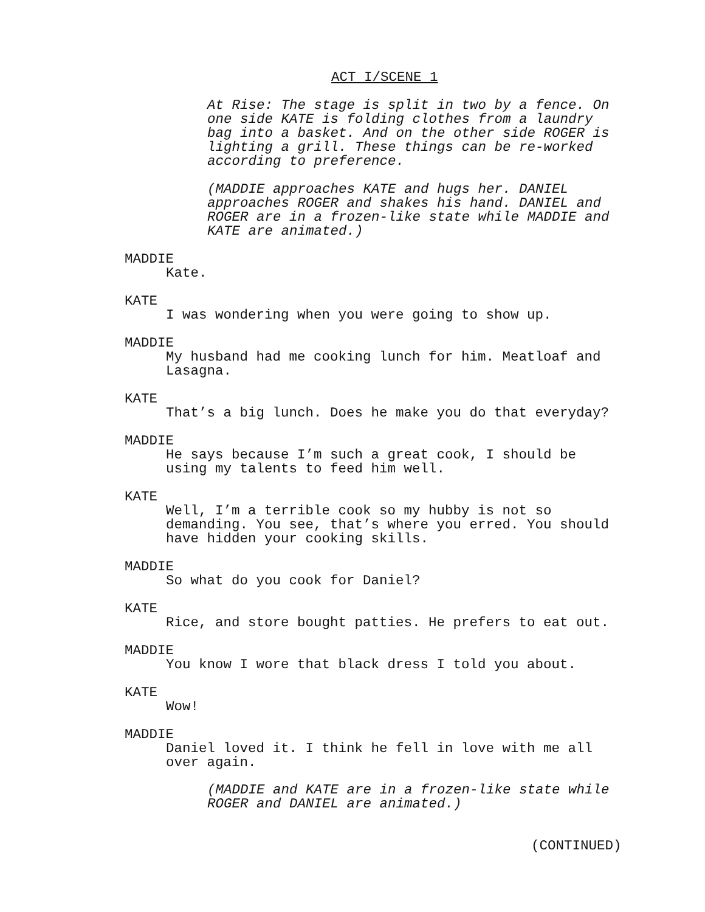ACT I/SCENE 1
At Rise: The stage is split in two by a fence. On
one side KATE is folding clothes from a laundry
bag into a basket. And on the other side ROGER is
lighting a grill. These things can be re-worked
according to preference.
(MADDIE approaches KATE and hugs her. DANIEL
approaches ROGER and shakes his hand. DANIEL and
ROGER are in a frozen-like state while MADDIE and
KATE are animated.)
MADDIE
Kate.
KATE
I was wondering when you were going to show up.
MADDIE
My husband had me cooking lunch for him. Meatloaf and
Lasagna.
KATE
That’s a big lunch. Does he make you do that everyday?
MADDIE
He says because I’m such a great cook, I should be
using my talents to feed him well.
KATE
Well, I’m a terrible cook so my hubby is not so
demanding. You see, that’s where you erred. You should
have hidden your cooking skills.
MADDIE
So what do you cook for Daniel?
KATE
Rice, and store bought patties. He prefers to eat out.
MADDIE
You know I wore that black dress I told you about.
KATE
Wow!
MADDIE
Daniel loved it. I think he fell in love with me all
over again.
(MADDIE and KATE are in a frozen-like state while
ROGER and DANIEL are animated.)
(CONTINUED)